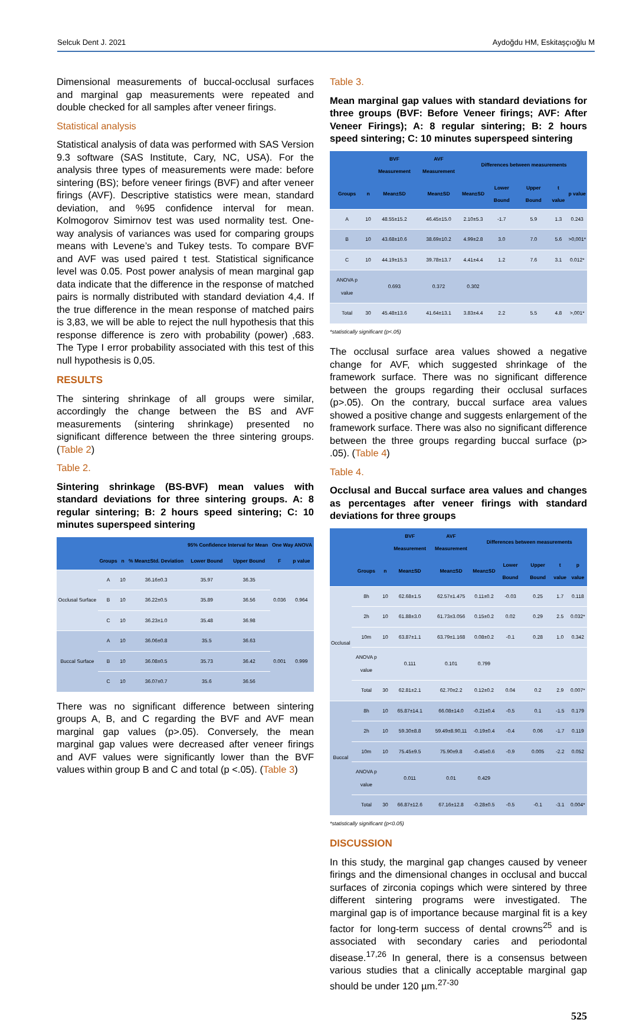Selcuk Dent J. 2021 Aydoğdu HM, Eskitaşçıoğlu M
Dimensional measurements of buccal-occlusal surfaces and marginal gap measurements were repeated and double checked for all samples after veneer firings.
Statistical analysis
Statistical analysis of data was performed with SAS Version 9.3 software (SAS Institute, Cary, NC, USA). For the analysis three types of measurements were made: before sintering (BS); before veneer firings (BVF) and after veneer firings (AVF). Descriptive statistics were mean, standard deviation, and %95 confidence interval for mean. Kolmogorov Simirnov test was used normality test. One-way analysis of variances was used for comparing groups means with Levene’s and Tukey tests. To compare BVF and AVF was used paired t test. Statistical significance level was 0.05. Post power analysis of mean marginal gap data indicate that the difference in the response of matched pairs is normally distributed with standard deviation 4,4. If the true difference in the mean response of matched pairs is 3,83, we will be able to reject the null hypothesis that this response difference is zero with probability (power) ,683. The Type I error probability associated with this test of this null hypothesis is 0,05.
RESULTS
The sintering shrinkage of all groups were similar, accordingly the change between the BS and AVF measurements (sintering shrinkage) presented no significant difference between the three sintering groups. (Table 2)
Table 2.
Sintering shrinkage (BS-BVF) mean values with standard deviations for three sintering groups. A: 8 regular sintering; B: 2 hours speed sintering; C: 10 minutes superspeed sintering
| | | | | 95% Confidence Interval for Mean | | One Way ANOVA | |
| --- | --- | --- | --- | --- | --- | --- | --- |
| | Groups | n | % Mean±Std. Deviation | Lower Bound | Upper Bound | F | p value |
| Occlusal Surface | A | 10 | 36.16±0.3 | 35.97 | 36.35 | 0.036 | 0.964 |
| | B | 10 | 36.22±0.5 | 35.89 | 36.56 | | |
| | C | 10 | 36.23±1.0 | 35.48 | 36.98 | | |
| Buccal Surface | A | 10 | 36.06±0.8 | 35.5 | 36.63 | 0.001 | 0.999 |
| | B | 10 | 36.08±0.5 | 35.73 | 36.42 | | |
| | C | 10 | 36.07±0.7 | 35.6 | 36.56 | | |
There was no significant difference between sintering groups A, B, and C regarding the BVF and AVF mean marginal gap values (p>.05). Conversely, the mean marginal gap values were decreased after veneer firings and AVF values were significantly lower than the BVF values within group B and C and total (p <.05). (Table 3)
Table 3.
Mean marginal gap values with standard deviations for three groups (BVF: Before Veneer firings; AVF: After Veneer Firings); A: 8 regular sintering; B: 2 hours speed sintering; C: 10 minutes superspeed sintering
| | | BVF Measurement | AVF Measurement | Differences between measurements | | | | |
| --- | --- | --- | --- | --- | --- | --- | --- | --- |
| Groups | n | Mean±SD | Mean±SD | Mean±SD | Lower Bound | Upper Bound | t value | p value |
| A | 10 | 48.55±15.2 | 46.45±15.0 | 2.10±5.3 | -1.7 | 5.9 | 1.3 | 0.243 |
| B | 10 | 43.68±10.6 | 38.69±10.2 | 4.99±2.8 | 3.0 | 7.0 | 5.6 | >0,001* |
| C | 10 | 44.19±15.3 | 39.78±13.7 | 4.41±4.4 | 1.2 | 7.6 | 3.1 | 0.012* |
| ANOVA p value | | 0.693 | 0.372 | 0.302 | | | | |
| Total | 30 | 45.48±13.6 | 41.64±13.1 | 3.83±4.4 | 2.2 | 5.5 | 4.8 | >,001* |
*statistically significant (p<.05)
The occlusal surface area values showed a negative change for AVF, which suggested shrinkage of the framework surface. There was no significant difference between the groups regarding their occlusal surfaces (p>.05). On the contrary, buccal surface area values showed a positive change and suggests enlargement of the framework surface. There was also no significant difference between the three groups regarding buccal surface (p> .05). (Table 4)
Table 4.
Occlusal and Buccal surface area values and changes as percentages after veneer firings with standard deviations for three groups
| | | | BVF Measurement | AVF Measurement | Differences between measurements | | | | |
| --- | --- | --- | --- | --- | --- | --- | --- | --- | --- |
| | Groups | n | Mean±SD | Mean±SD | Mean±SD | Lower Bound | Upper Bound | t value | p value |
| Occlusal | 8h | 10 | 62.68±1.5 | 62.57±1.475 | 0.11±0.2 | -0.03 | 0.25 | 1.7 | 0.118 |
| | 2h | 10 | 61.88±3.0 | 61.73±3.056 | 0.15±0.2 | 0.02 | 0.29 | 2.5 | 0.032* |
| | 10m | 10 | 63.87±1.1 | 63.79±1.168 | 0.08±0.2 | -0.1 | 0.28 | 1.0 | 0.342 |
| | ANOVA p value | | 0.111 | 0.101 | 0.799 | | | | |
| | Total | 30 | 62.81±2.1 | 62.70±2.2 | 0.12±0.2 | 0.04 | 0.2 | 2.9 | 0.007* |
| Buccal | 8h | 10 | 65.87±14.1 | 66.08±14.0 | -0.21±0.4 | -0.5 | 0.1 | -1.5 | 0.179 |
| | 2h | 10 | 59.30±8.8 | 59.49±8.90,11 | -0.19±0.4 | -0.4 | 0.06 | -1.7 | 0.119 |
| | 10m | 10 | 75.45±9.5 | 75.90±9.8 | -0.45±0.6 | -0.9 | 0.005 | -2.2 | 0.052 |
| | ANOVA p value | | 0.011 | 0.01 | 0.429 | | | | |
| | Total | 30 | 66.87±12.6 | 67.16±12.8 | -0.28±0.5 | -0.5 | -0.1 | -3.1 | 0.004* |
*statistically significant (p<0.05)
DISCUSSION
In this study, the marginal gap changes caused by veneer firings and the dimensional changes in occlusal and buccal surfaces of zirconia copings which were sintered by three different sintering programs were investigated. The marginal gap is of importance because marginal fit is a key factor for long-term success of dental crowns<sup>25</sup> and is associated with secondary caries and periodontal disease.<sup>17,26</sup> In general, there is a consensus between various studies that a clinically acceptable marginal gap should be under 120 µm.<sup>27-30</sup>
525